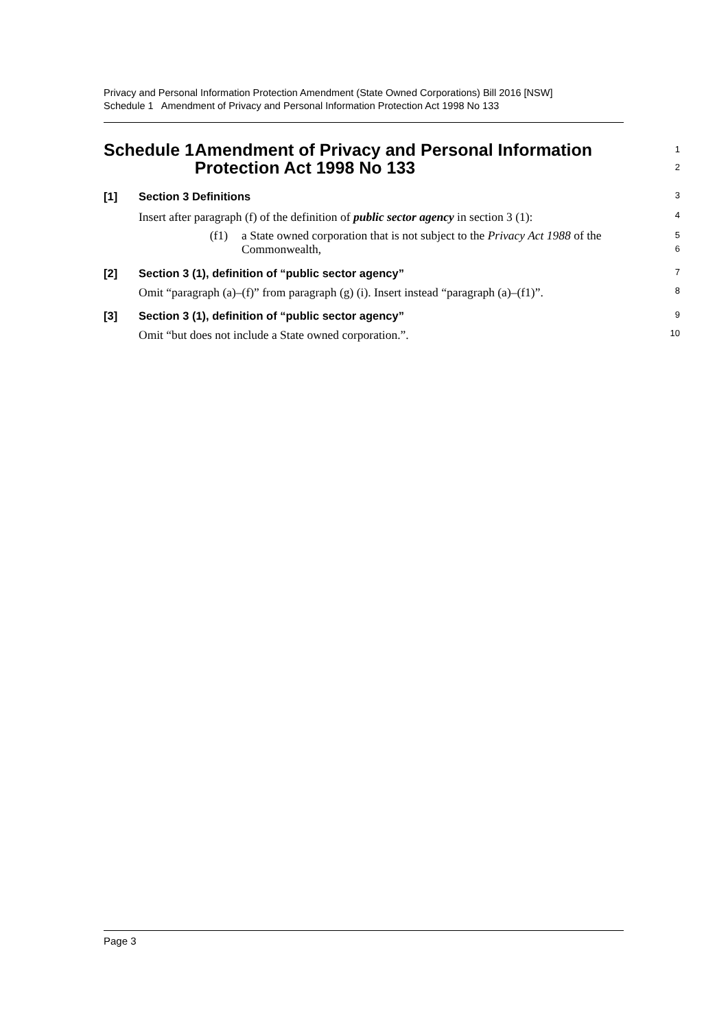Privacy and Personal Information Protection Amendment (State Owned Corporations) Bill 2016 [NSW]
Schedule 1 Amendment of Privacy and Personal Information Protection Act 1998 No 133
Schedule 1 Amendment of Privacy and Personal Information Protection Act 1998 No 133
1
2
[1] Section 3 Definitions
3
Insert after paragraph (f) of the definition of public sector agency in section 3 (1):
4
(f1) a State owned corporation that is not subject to the Privacy Act 1988 of the Commonwealth,
5
6
[2] Section 3 (1), definition of “public sector agency”
7
Omit “paragraph (a)–(f)” from paragraph (g) (i). Insert instead “paragraph (a)–(f1)”.
8
[3] Section 3 (1), definition of “public sector agency”
9
Omit “but does not include a State owned corporation.”.
10
Page 3